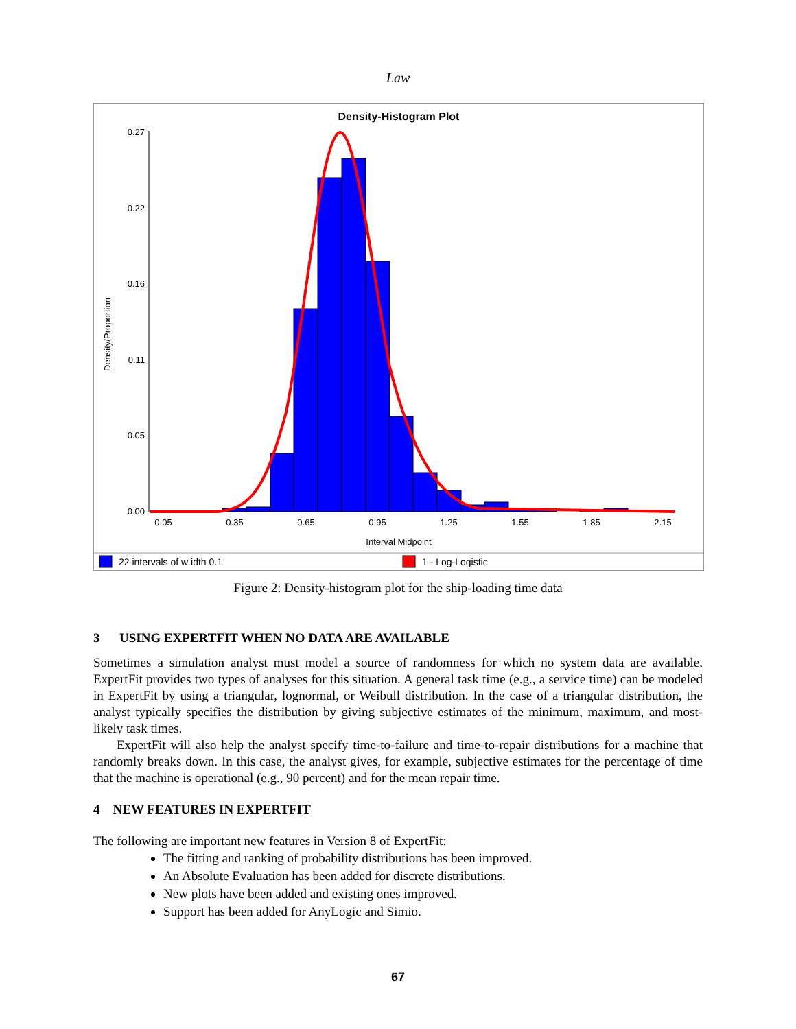Law
Density-Histogram Plot
Density/Proportion
0.27
0.22
0.16
0.11
0.05
0.00
0.05
0.35
0.65
0.95
1.25
1.55
1.85
2.15
Interval Midpoint
22 intervals of w idth 0.1
1 - Log-Logistic
Figure 2: Density-histogram plot for the ship-loading time data
3 USING EXPERTFIT WHEN NO DATA ARE AVAILABLE
Sometimes a simulation analyst must model a source of randomness for which no system data are availa­ble. ExpertFit provides two types of analyses for this situation. A general task time (e.g., a service time) can be modeled in ExpertFit by using a triangular, lognormal, or Weibull distribution. In the case of a tri­angular distribution, the analyst typically specifies the distribution by giving subjective estimates of the minimum, maximum, and most-likely task times.
ExpertFit will also help the analyst specify time-to-failure and time-to-repair distributions for a ma­chine that randomly breaks down. In this case, the analyst gives, for example, subjective estimates for the percentage of time that the machine is operational (e.g., 90 percent) and for the mean repair time.
4 NEW FEATURES IN EXPERTFIT
The following are important new features in Version 8 of ExpertFit:
The fitting and ranking of probability distributions has been improved.
An Absolute Evaluation has been added for discrete distributions.
New plots have been added and existing ones improved.
Support has been added for AnyLogic and Simio.
67